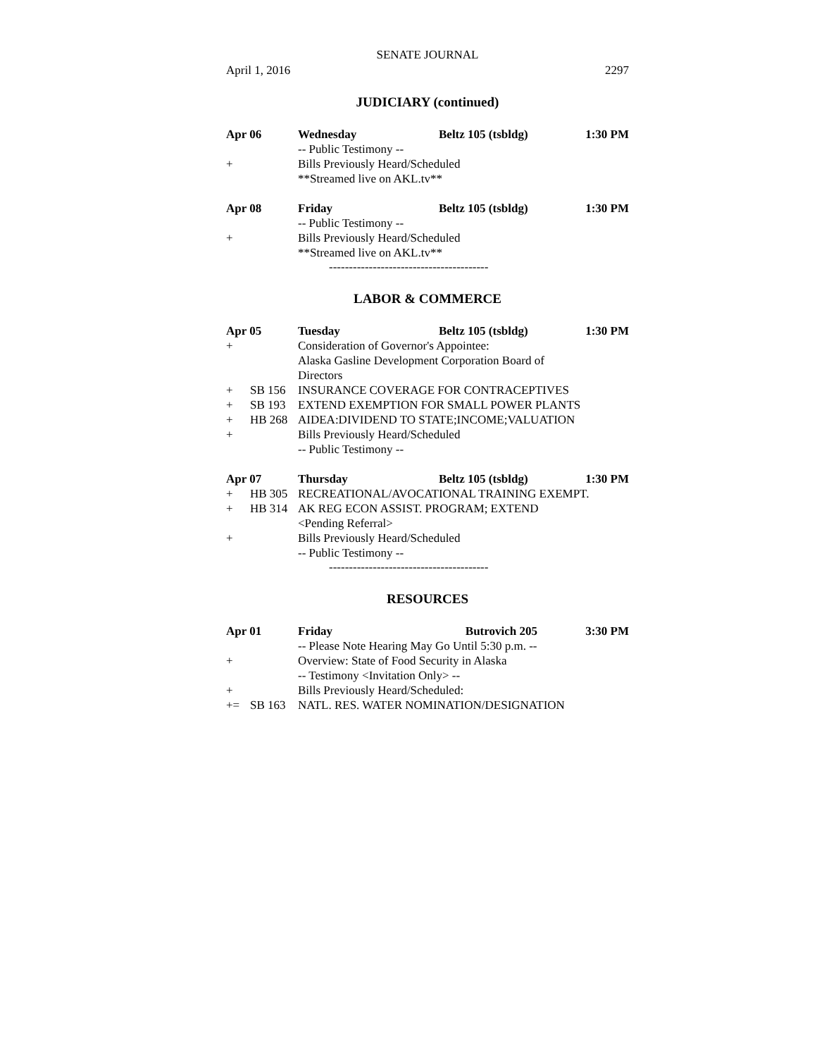SENATE JOURNAL
April 1, 2016 2297
JUDICIARY (continued)
Apr 06 Wednesday Beltz 105 (tsbldg) 1:30 PM
-- Public Testimony --
+ Bills Previously Heard/Scheduled
**Streamed live on AKL.tv**
Apr 08 Friday Beltz 105 (tsbldg) 1:30 PM
-- Public Testimony --
+ Bills Previously Heard/Scheduled
**Streamed live on AKL.tv**
----------------------------------------
LABOR & COMMERCE
Apr 05 Tuesday Beltz 105 (tsbldg) 1:30 PM
+ Consideration of Governor's Appointee:
Alaska Gasline Development Corporation Board of
Directors
+ SB 156 INSURANCE COVERAGE FOR CONTRACEPTIVES
+ SB 193 EXTEND EXEMPTION FOR SMALL POWER PLANTS
+ HB 268 AIDEA:DIVIDEND TO STATE;INCOME;VALUATION
+ Bills Previously Heard/Scheduled
-- Public Testimony --
Apr 07 Thursday Beltz 105 (tsbldg) 1:30 PM
+ HB 305 RECREATIONAL/AVOCATIONAL TRAINING EXEMPT.
+ HB 314 AK REG ECON ASSIST. PROGRAM; EXTEND
<Pending Referral>
+ Bills Previously Heard/Scheduled
-- Public Testimony --
----------------------------------------
RESOURCES
Apr 01 Friday Butrovich 205 3:30 PM
-- Please Note Hearing May Go Until 5:30 p.m. --
+ Overview: State of Food Security in Alaska
-- Testimony <Invitation Only> --
+ Bills Previously Heard/Scheduled:
+= SB 163 NATL. RES. WATER NOMINATION/DESIGNATION